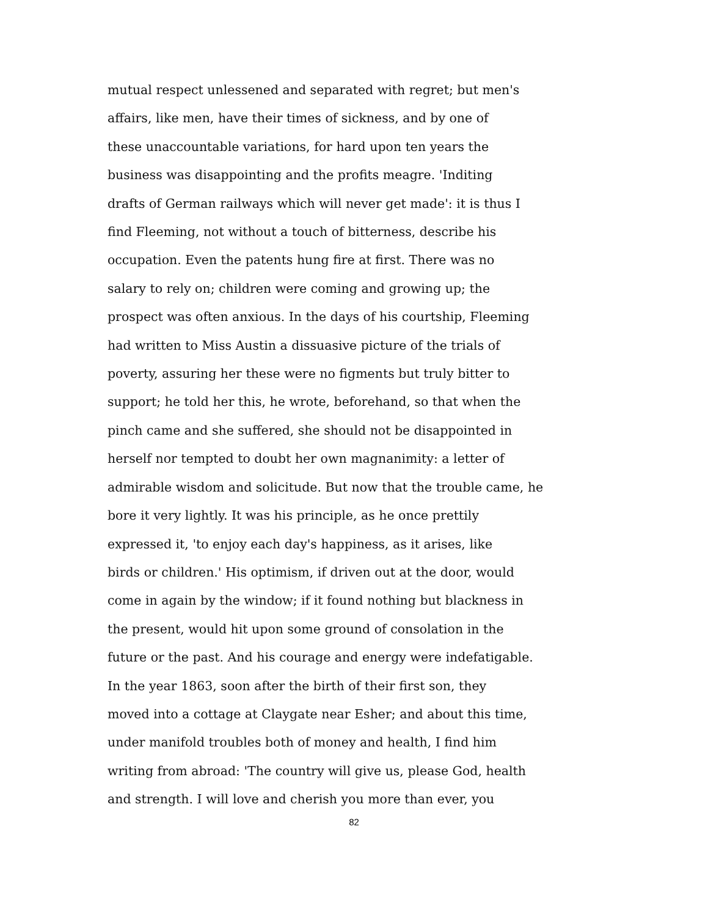mutual respect unlessened and separated with regret; but men's
affairs, like men, have their times of sickness, and by one of
these unaccountable variations, for hard upon ten years the
business was disappointing and the profits meagre. 'Inditing
drafts of German railways which will never get made': it is thus I
find Fleeming, not without a touch of bitterness, describe his
occupation. Even the patents hung fire at first. There was no
salary to rely on; children were coming and growing up; the
prospect was often anxious. In the days of his courtship, Fleeming
had written to Miss Austin a dissuasive picture of the trials of
poverty, assuring her these were no figments but truly bitter to
support; he told her this, he wrote, beforehand, so that when the
pinch came and she suffered, she should not be disappointed in
herself nor tempted to doubt her own magnanimity: a letter of
admirable wisdom and solicitude. But now that the trouble came, he
bore it very lightly. It was his principle, as he once prettily
expressed it, 'to enjoy each day's happiness, as it arises, like
birds or children.' His optimism, if driven out at the door, would
come in again by the window; if it found nothing but blackness in
the present, would hit upon some ground of consolation in the
future or the past. And his courage and energy were indefatigable.
In the year 1863, soon after the birth of their first son, they
moved into a cottage at Claygate near Esher; and about this time,
under manifold troubles both of money and health, I find him
writing from abroad: 'The country will give us, please God, health
and strength. I will love and cherish you more than ever, you
82